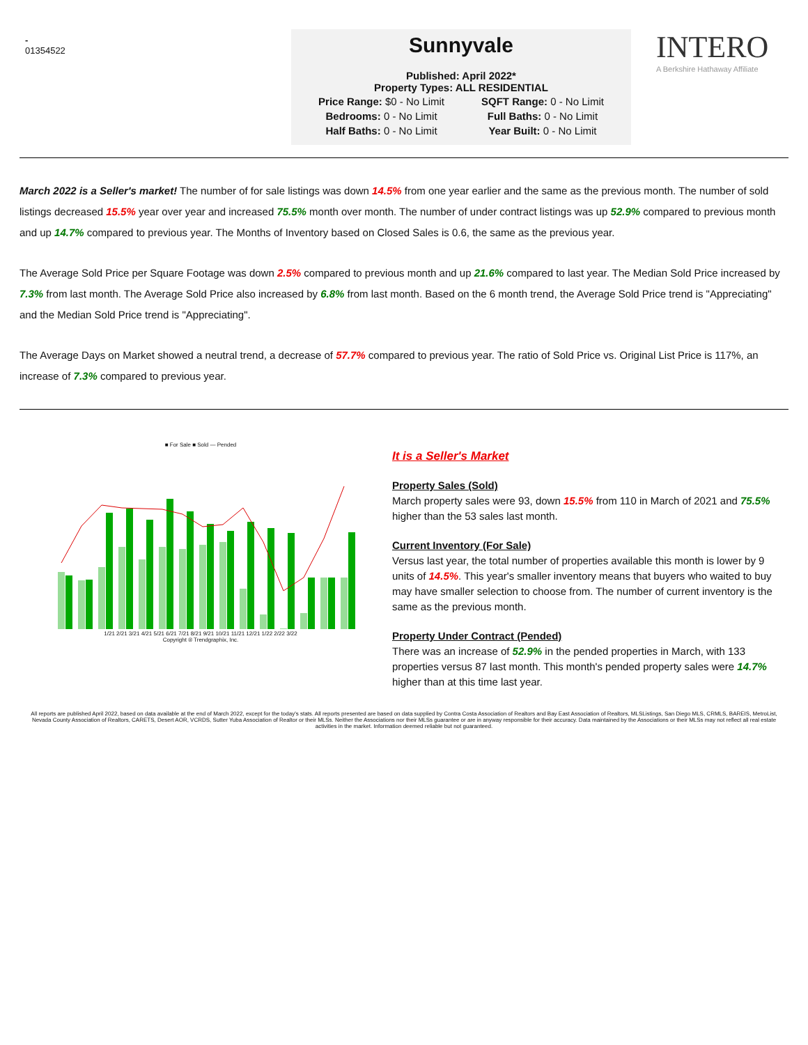-
01354522
Sunnyvale
Published: April 2022*
Property Types: ALL RESIDENTIAL
| Price Range: $0 - No Limit | SQFT Range: 0 - No Limit |
| Bedrooms: 0 - No Limit | Full Baths: 0 - No Limit |
| Half Baths: 0 - No Limit | Year Built: 0 - No Limit |
INTERO
A Berkshire Hathaway Affiliate
March 2022 is a Seller's market! The number of for sale listings was down 14.5% from one year earlier and the same as the previous month. The number of sold listings decreased 15.5% year over year and increased 75.5% month over month. The number of under contract listings was up 52.9% compared to previous month and up 14.7% compared to previous year. The Months of Inventory based on Closed Sales is 0.6, the same as the previous year.
The Average Sold Price per Square Footage was down 2.5% compared to previous month and up 21.6% compared to last year. The Median Sold Price increased by 7.3% from last month. The Average Sold Price also increased by 6.8% from last month. Based on the 6 month trend, the Average Sold Price trend is "Appreciating" and the Median Sold Price trend is "Appreciating".
The Average Days on Market showed a neutral trend, a decrease of 57.7% compared to previous year. The ratio of Sold Price vs. Original List Price is 117%, an increase of 7.3% compared to previous year.
■ For Sale ■ Sold — Pended
1/21 2/21 3/21 4/21 5/21 6/21 7/21 8/21 9/21 10/21 11/21 12/21 1/22 2/22 3/22
Copyright ® Trendgraphix, Inc.
It is a Seller's Market
Property Sales (Sold)
March property sales were 93, down 15.5% from 110 in March of 2021 and 75.5% higher than the 53 sales last month.
Current Inventory (For Sale)
Versus last year, the total number of properties available this month is lower by 9 units of 14.5%. This year's smaller inventory means that buyers who waited to buy may have smaller selection to choose from. The number of current inventory is the same as the previous month.
Property Under Contract (Pended)
There was an increase of 52.9% in the pended properties in March, with 133 properties versus 87 last month. This month's pended property sales were 14.7% higher than at this time last year.
All reports are published April 2022, based on data available at the end of March 2022, except for the today's stats. All reports presented are based on data supplied by Contra Costa Association of Realtors and Bay East Association of Realtors, MLSListings, San Diego MLS, CRMLS, BAREIS, MetroList, Nevada County Association of Realtors, CARETS, Desert AOR, VCRDS, Sutter Yuba Association of Realtor or their MLSs. Neither the Associations nor their MLSs guarantee or are in anyway responsible for their accuracy. Data maintained by the Associations or their MLSs may not reflect all real estate activities in the market. Information deemed reliable but not guaranteed.